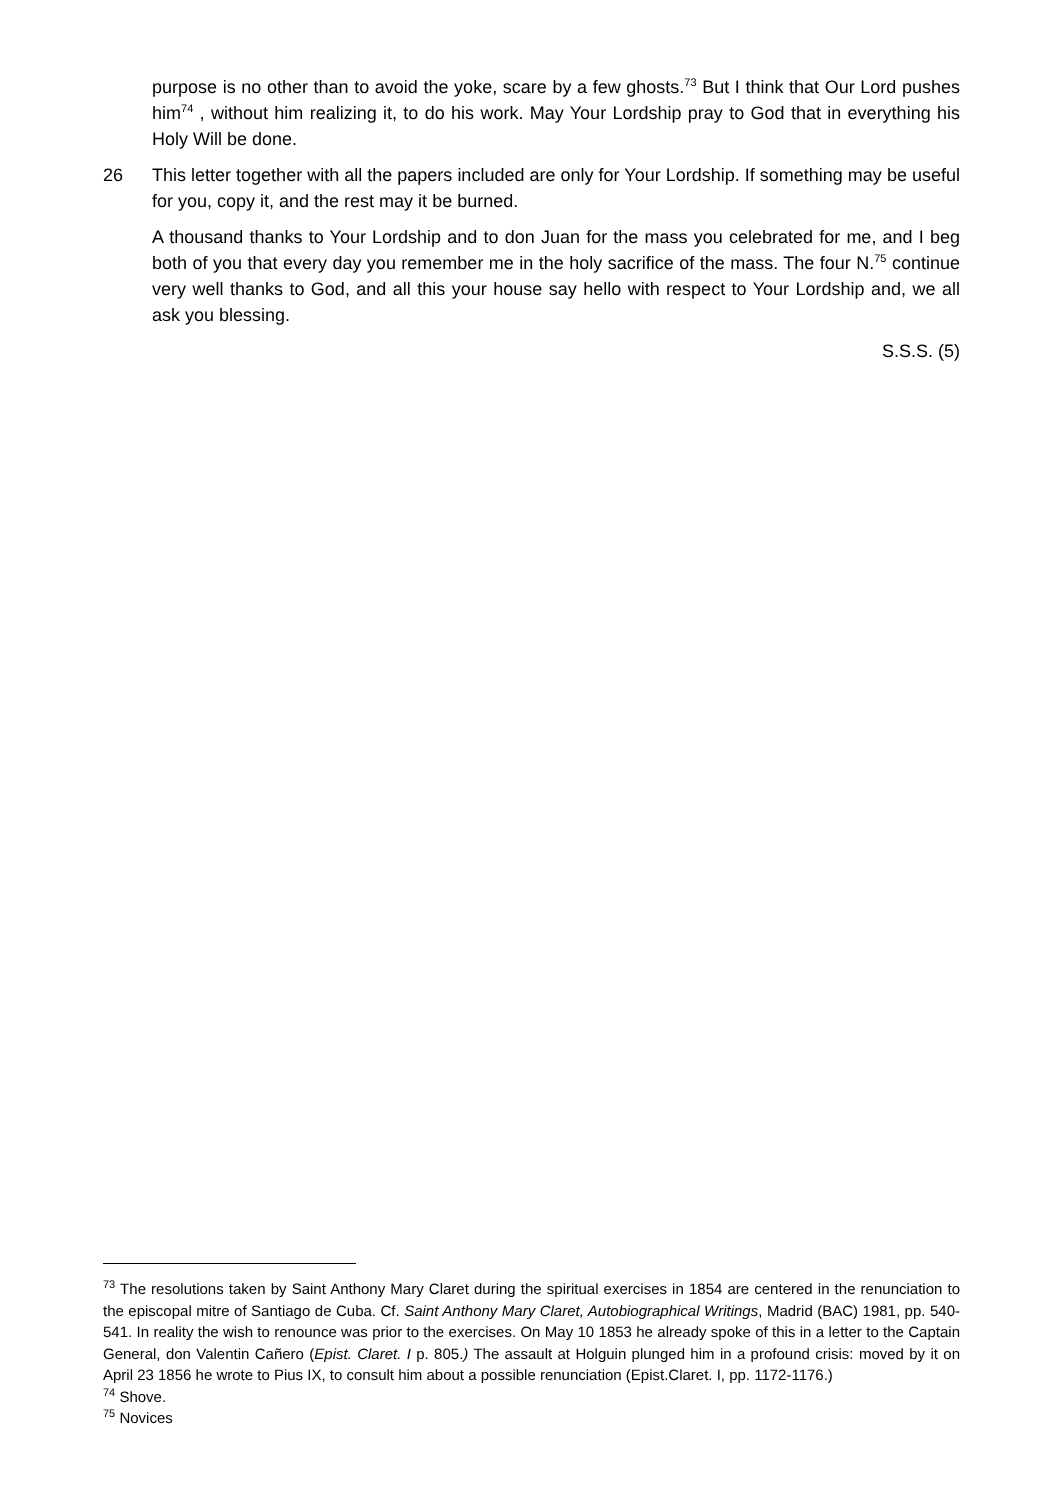purpose is no other than to avoid the yoke, scare by a few ghosts.<sup>73</sup> But I think that Our Lord pushes him<sup>74</sup> , without him realizing it, to do his work. May Your Lordship pray to God that in everything his Holy Will be done.
26 This letter together with all the papers included are only for Your Lordship. If something may be useful for you, copy it, and the rest may it be burned.
A thousand thanks to Your Lordship and to don Juan for the mass you celebrated for me, and I beg both of you that every day you remember me in the holy sacrifice of the mass. The four N.<sup>75</sup> continue very well thanks to God, and all this your house say hello with respect to Your Lordship and, we all ask you blessing.
S.S.S. (5)
<sup>73</sup> The resolutions taken by Saint Anthony Mary Claret during the spiritual exercises in 1854 are centered in the renunciation to the episcopal mitre of Santiago de Cuba. Cf. Saint Anthony Mary Claret, Autobiographical Writings, Madrid (BAC) 1981, pp. 540-541. In reality the wish to renounce was prior to the exercises. On May 10 1853 he already spoke of this in a letter to the Captain General, don Valentin Cañero (Epist. Claret. I p. 805.) The assault at Holguin plunged him in a profound crisis: moved by it on April 23 1856 he wrote to Pius IX, to consult him about a possible renunciation (Epist.Claret. I, pp. 1172-1176.)
<sup>74</sup> Shove.
<sup>75</sup> Novices